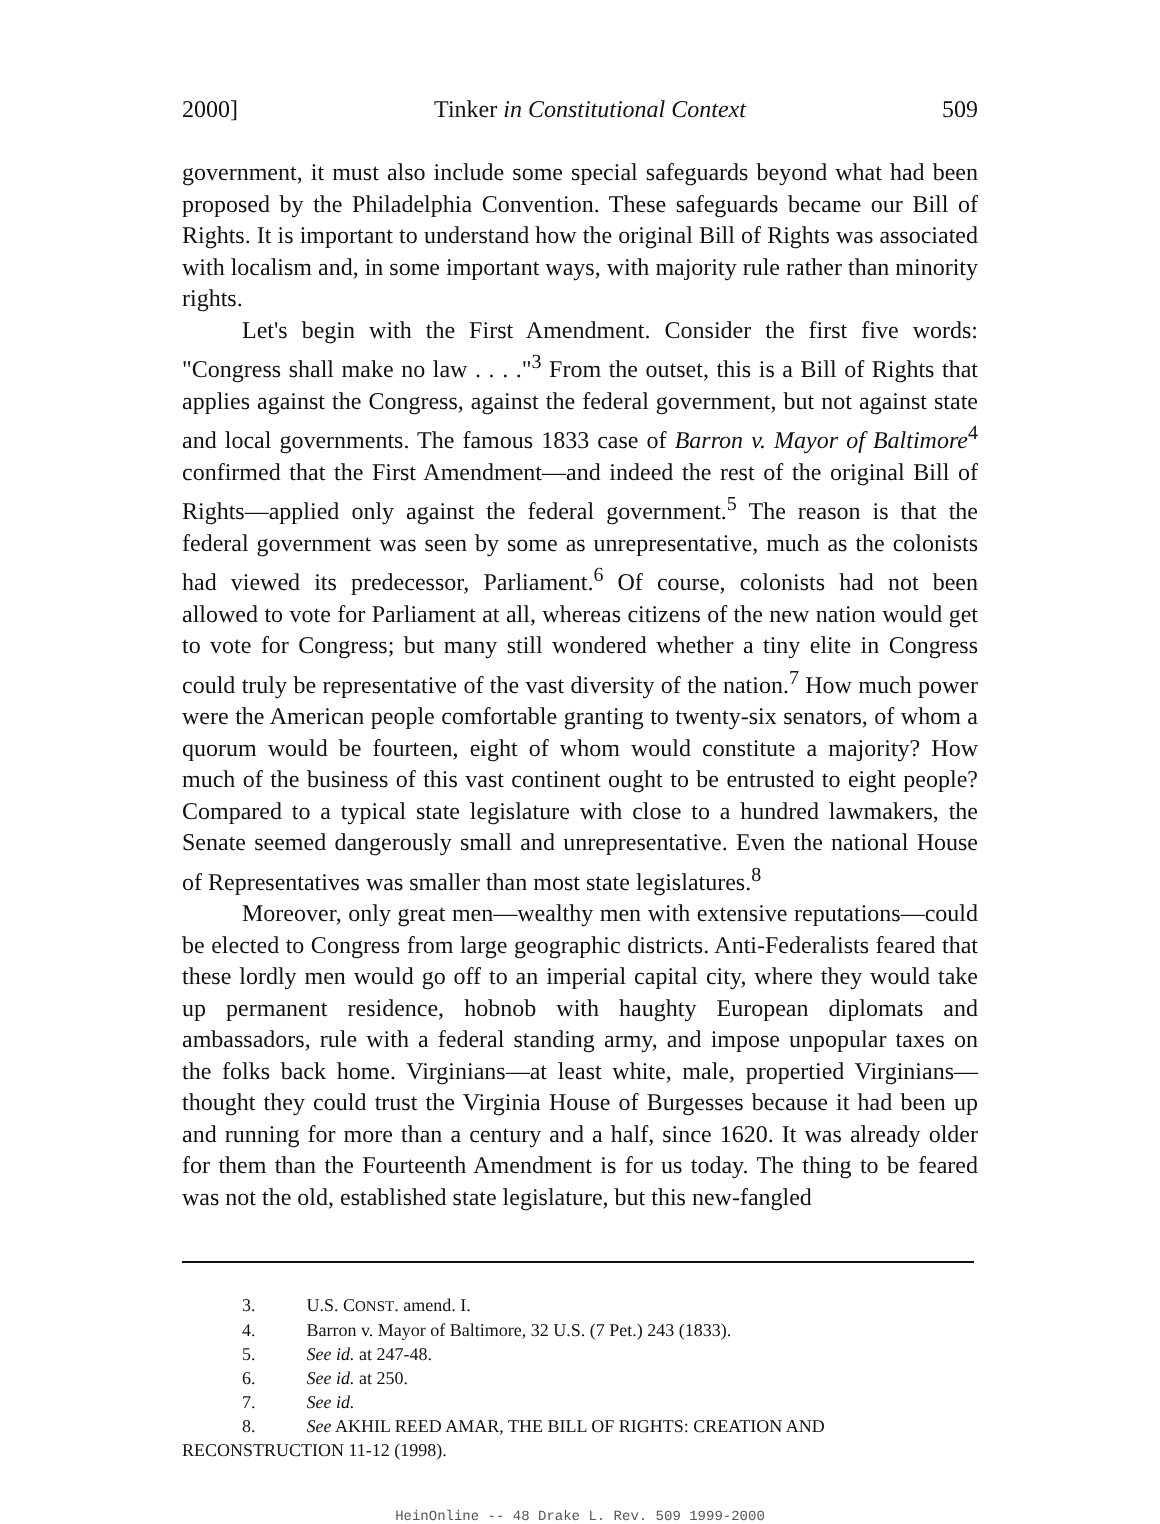2000] Tinker in Constitutional Context 509
government, it must also include some special safeguards beyond what had been proposed by the Philadelphia Convention. These safeguards became our Bill of Rights. It is important to understand how the original Bill of Rights was associated with localism and, in some important ways, with majority rule rather than minority rights.
Let's begin with the First Amendment. Consider the first five words: "Congress shall make no law . . . ."<sup>3</sup> From the outset, this is a Bill of Rights that applies against the Congress, against the federal government, but not against state and local governments. The famous 1833 case of Barron v. Mayor of Baltimore<sup>4</sup> confirmed that the First Amendment—and indeed the rest of the original Bill of Rights—applied only against the federal government.<sup>5</sup> The reason is that the federal government was seen by some as unrepresentative, much as the colonists had viewed its predecessor, Parliament.<sup>6</sup> Of course, colonists had not been allowed to vote for Parliament at all, whereas citizens of the new nation would get to vote for Congress; but many still wondered whether a tiny elite in Congress could truly be representative of the vast diversity of the nation.<sup>7</sup> How much power were the American people comfortable granting to twenty-six senators, of whom a quorum would be fourteen, eight of whom would constitute a majority? How much of the business of this vast continent ought to be entrusted to eight people? Compared to a typical state legislature with close to a hundred lawmakers, the Senate seemed dangerously small and unrepresentative. Even the national House of Representatives was smaller than most state legislatures.<sup>8</sup>
Moreover, only great men—wealthy men with extensive reputations—could be elected to Congress from large geographic districts. Anti-Federalists feared that these lordly men would go off to an imperial capital city, where they would take up permanent residence, hobnob with haughty European diplomats and ambassadors, rule with a federal standing army, and impose unpopular taxes on the folks back home. Virginians—at least white, male, propertied Virginians—thought they could trust the Virginia House of Burgesses because it had been up and running for more than a century and a half, since 1620. It was already older for them than the Fourteenth Amendment is for us today. The thing to be feared was not the old, established state legislature, but this new-fangled
3. U.S. C ONST. amend. I.
4. Barron v. Mayor of Baltimore, 32 U.S. (7 Pet.) 243 (1833).
5. See id. at 247-48.
6. See id. at 250.
7. See id.
8. See AKHIL REED AMAR, THE BILL OF RIGHTS: CREATION AND RECONSTRUCTION 11-12 (1998).
HeinOnline -- 48 Drake L. Rev. 509 1999-2000